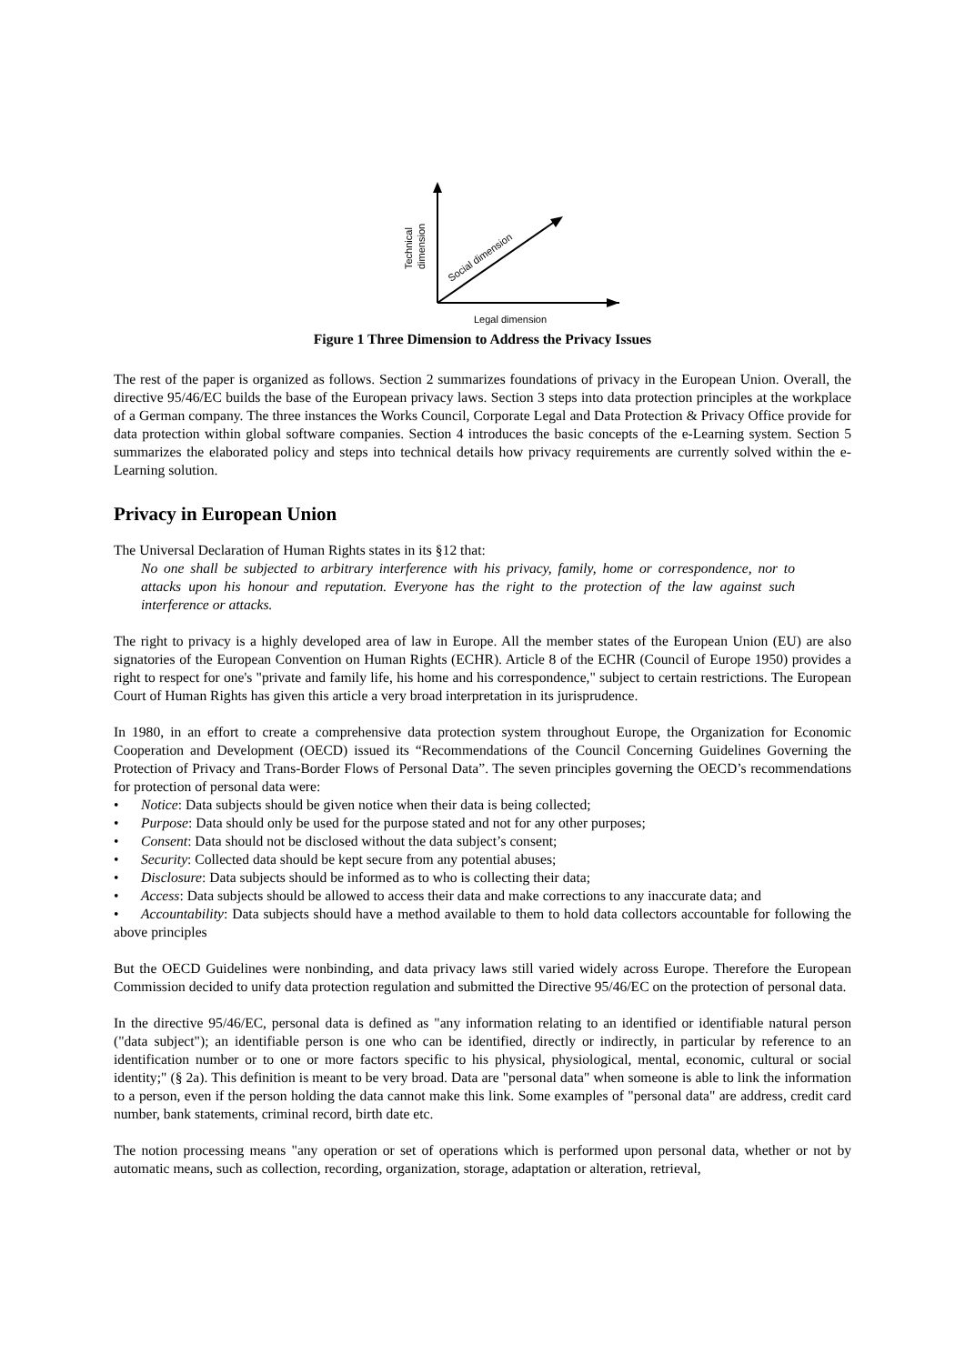Technical
dimension
Social dimension
Legal dimension
Figure 1 Three Dimension to Address the Privacy Issues
The rest of the paper is organized as follows. Section 2 summarizes foundations of privacy in the European Union. Overall, the directive 95/46/EC builds the base of the European privacy laws. Section 3 steps into data protection principles at the workplace of a German company. The three instances the Works Council, Corporate Legal and Data Protection & Privacy Office provide for data protection within global software companies. Section 4 introduces the basic concepts of the e-Learning system. Section 5 summarizes the elaborated policy and steps into technical details how privacy requirements are currently solved within the e-Learning solution.
Privacy in European Union
The Universal Declaration of Human Rights states in its §12 that:
No one shall be subjected to arbitrary interference with his privacy, family, home or correspondence, nor to attacks upon his honour and reputation. Everyone has the right to the protection of the law against such interference or attacks.
The right to privacy is a highly developed area of law in Europe. All the member states of the European Union (EU) are also signatories of the European Convention on Human Rights (ECHR). Article 8 of the ECHR (Council of Europe 1950) provides a right to respect for one's "private and family life, his home and his correspondence," subject to certain restrictions. The European Court of Human Rights has given this article a very broad interpretation in its jurisprudence.
In 1980, in an effort to create a comprehensive data protection system throughout Europe, the Organization for Economic Cooperation and Development (OECD) issued its “Recommendations of the Council Concerning Guidelines Governing the Protection of Privacy and Trans-Border Flows of Personal Data”. The seven principles governing the OECD’s recommendations for protection of personal data were:
• Notice: Data subjects should be given notice when their data is being collected;
• Purpose: Data should only be used for the purpose stated and not for any other purposes;
• Consent: Data should not be disclosed without the data subject’s consent;
• Security: Collected data should be kept secure from any potential abuses;
• Disclosure: Data subjects should be informed as to who is collecting their data;
• Access: Data subjects should be allowed to access their data and make corrections to any inaccurate data; and
• Accountability: Data subjects should have a method available to them to hold data collectors accountable for following the above principles
But the OECD Guidelines were nonbinding, and data privacy laws still varied widely across Europe. Therefore the European Commission decided to unify data protection regulation and submitted the Directive 95/46/EC on the protection of personal data.
In the directive 95/46/EC, personal data is defined as "any information relating to an identified or identifiable natural person ("data subject"); an identifiable person is one who can be identified, directly or indirectly, in particular by reference to an identification number or to one or more factors specific to his physical, physiological, mental, economic, cultural or social identity;" (§ 2a). This definition is meant to be very broad. Data are "personal data" when someone is able to link the information to a person, even if the person holding the data cannot make this link. Some examples of "personal data" are address, credit card number, bank statements, criminal record, birth date etc.
The notion processing means "any operation or set of operations which is performed upon personal data, whether or not by automatic means, such as collection, recording, organization, storage, adaptation or alteration, retrieval,